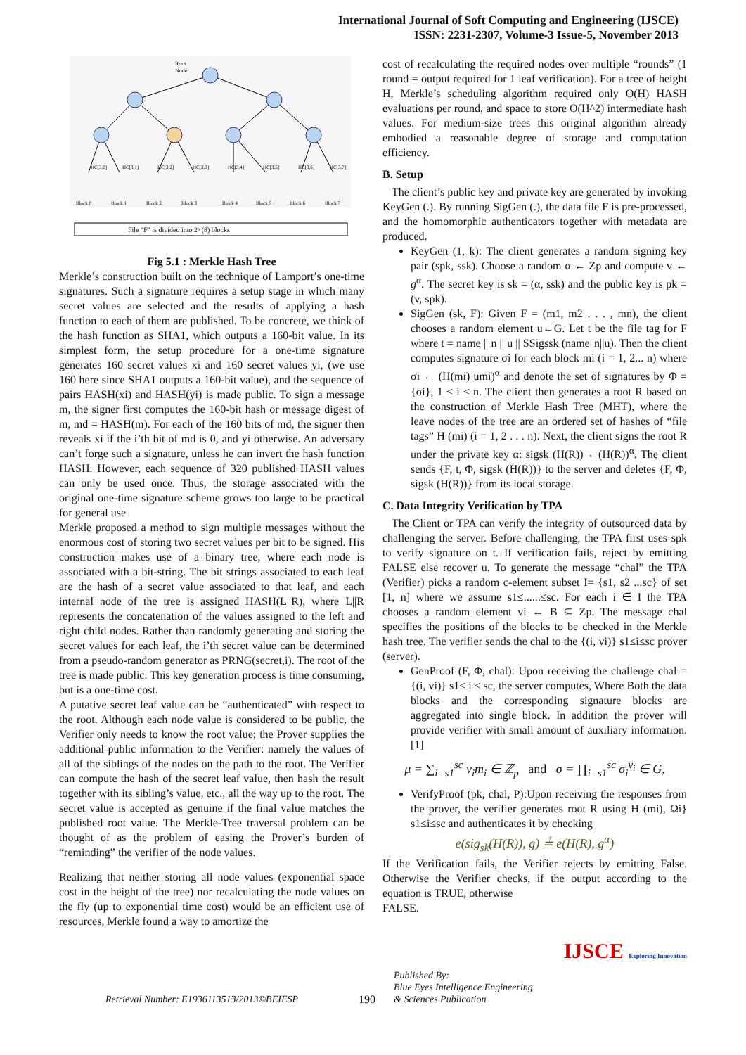International Journal of Soft Computing and Engineering (IJSCE)
ISSN: 2231-2307, Volume-3 Issue-5, November 2013
Root
Node
HC[3,0]
HC[3,1]
HC[3,2]
HC[3,3]
HC[3,4]
HC[3,5]
HC[3,6]
HC[3,7]
Block 0
Block 1
Block 2
Block 3
Block 4
Block 5
Block 6
Block 7
File "F" is divided into 2ⁿ (8) blocks
Fig 5.1 : Merkle Hash Tree
Merkle’s construction built on the technique of Lamport’s one-time signatures. Such a signature requires a setup stage in which many secret values are selected and the results of applying a hash function to each of them are published. To be concrete, we think of the hash function as SHA1, which outputs a 160-bit value. In its simplest form, the setup procedure for a one-time signature generates 160 secret values xi and 160 secret values yi, (we use 160 here since SHA1 outputs a 160-bit value), and the sequence of pairs HASH(xi) and HASH(yi) is made public. To sign a message m, the signer first computes the 160-bit hash or message digest of m, md = HASH(m). For each of the 160 bits of md, the signer then reveals xi if the i’th bit of md is 0, and yi otherwise. An adversary can’t forge such a signature, unless he can invert the hash function HASH. However, each sequence of 320 published HASH values can only be used once. Thus, the storage associated with the original one-time signature scheme grows too large to be practical for general use
Merkle proposed a method to sign multiple messages without the enormous cost of storing two secret values per bit to be signed. His construction makes use of a binary tree, where each node is associated with a bit-string. The bit strings associated to each leaf are the hash of a secret value associated to that leaf, and each internal node of the tree is assigned HASH(L||R), where L||R represents the concatenation of the values assigned to the left and right child nodes. Rather than randomly generating and storing the secret values for each leaf, the i’th secret value can be determined from a pseudo-random generator as PRNG(secret,i). The root of the tree is made public. This key generation process is time consuming, but is a one-time cost.
A putative secret leaf value can be “authenticated” with respect to the root. Although each node value is considered to be public, the Verifier only needs to know the root value; the Prover supplies the additional public information to the Verifier: namely the values of all of the siblings of the nodes on the path to the root. The Verifier can compute the hash of the secret leaf value, then hash the result together with its sibling’s value, etc., all the way up to the root. The secret value is accepted as genuine if the final value matches the published root value. The Merkle-Tree traversal problem can be thought of as the problem of easing the Prover’s burden of “reminding” the verifier of the node values.
Realizing that neither storing all node values (exponential space cost in the height of the tree) nor recalculating the node values on the fly (up to exponential time cost) would be an efficient use of resources, Merkle found a way to amortize the
cost of recalculating the required nodes over multiple “rounds” (1 round = output required for 1 leaf verification). For a tree of height H, Merkle’s scheduling algorithm required only O(H) HASH evaluations per round, and space to store O(H^2) intermediate hash values. For medium-size trees this original algorithm already embodied a reasonable degree of storage and computation efficiency.
B. Setup
The client’s public key and private key are generated by invoking KeyGen (.). By running SigGen (.), the data file F is pre-processed, and the homomorphic authenticators together with metadata are produced.
KeyGen (1, k): The client generates a random signing key pair (spk, ssk). Choose a random α ← Zp and compute v ← g<sup>α</sup>. The secret key is sk = (α, ssk) and the public key is pk = (v, spk).
SigGen (sk, F): Given F = (m1, m2 . . . , mn), the client chooses a random element u←G. Let t be the file tag for F where t = name || n || u || SSigssk (name||n||u). Then the client computes signature σi for each block mi (i = 1, 2... n) where σi ← (H(mi) umi)<sup>α</sup> and denote the set of signatures by Φ = {σi}, 1 ≤ i ≤ n. The client then generates a root R based on the construction of Merkle Hash Tree (MHT), where the leave nodes of the tree are an ordered set of hashes of “file tags” H (mi) (i = 1, 2 . . . n). Next, the client signs the root R under the private key α: sigsk (H(R)) ←(H(R))<sup>α</sup>. The client sends {F, t, Φ, sigsk (H(R))} to the server and deletes {F, Φ, sigsk (H(R))} from its local storage.
C. Data Integrity Verification by TPA
The Client or TPA can verify the integrity of outsourced data by challenging the server. Before challenging, the TPA first uses spk to verify signature on t. If verification fails, reject by emitting FALSE else recover u. To generate the message “chal” the TPA (Verifier) picks a random c-element subset I= {s1, s2 ...sc} of set [1, n] where we assume s1≤......≤sc. For each i ∈ I the TPA chooses a random element vi ← B ⊆ Zp. The message chal specifies the positions of the blocks to be checked in the Merkle hash tree. The verifier sends the chal to the {(i, vi)} s1≤i≤sc prover (server).
GenProof (F, Φ, chal): Upon receiving the challenge chal = {(i, vi)} s1≤ i ≤ sc, the server computes, Where Both the data blocks and the corresponding signature blocks are aggregated into single block. In addition the prover will provide verifier with small amount of auxiliary information. [1]
μ = ∑<sub>i=s1</sub><sup>sc</sup> ν<sub>i</sub>m<sub>i</sub> ∈ ℤ<sub>p</sub> and σ = ∏<sub>i=s1</sub><sup>sc</sup> σ<sub>i</sub><sup>ν<sub>i</sub></sup> ∈ G,
VerifyProof (pk, chal, P):Upon receiving the responses from the prover, the verifier generates root R using H (mi), Ωi} s1≤i≤sc and authenticates it by checking
e(sig<sub>sk</sub>(H(R)), g) ≟ e(H(R), g<sup>α</sup>)
If the Verification fails, the Verifier rejects by emitting False. Otherwise the Verifier checks, if the output according to the equation is TRUE, otherwise
FALSE.
IJSCE Exploring Innovation
Retrieval Number: E1936113513/2013©BEIESP 190 Published By:
Blue Eyes Intelligence Engineering
& Sciences Publication